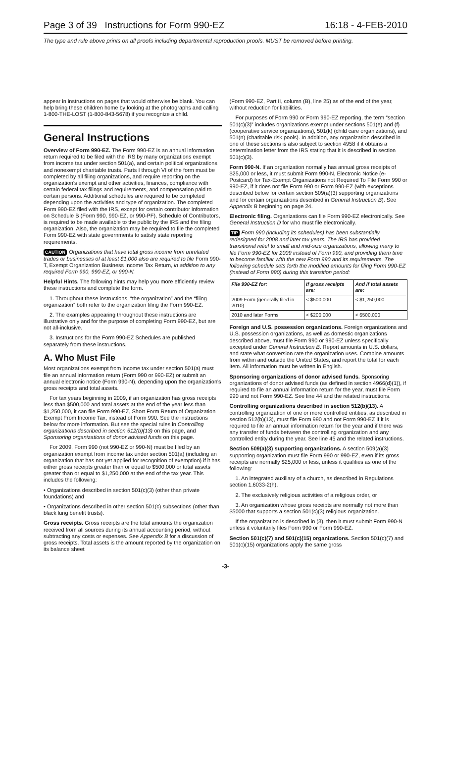Page 3 of 39 Instructions for Form 990-EZ 16:18 - 4-FEB-2010
The type and rule above prints on all proofs including departmental reproduction proofs. MUST be removed before printing.
appear in instructions on pages that would otherwise be blank. You can help bring these children home by looking at the photographs and calling 1-800-THE-LOST (1-800-843-5678) if you recognize a child.
General Instructions
Overview of Form 990-EZ. The Form 990-EZ is an annual information return required to be filed with the IRS by many organizations exempt from income tax under section 501(a), and certain political organizations and nonexempt charitable trusts. Parts I through VI of the form must be completed by all filing organizations, and require reporting on the organization's exempt and other activities, finances, compliance with certain federal tax filings and requirements, and compensation paid to certain persons. Additional schedules are required to be completed depending upon the activities and type of organization. The completed Form 990-EZ filed with the IRS, except for certain contributor information on Schedule B (Form 990, 990-EZ, or 990-PF), Schedule of Contributors, is required to be made available to the public by the IRS and the filing organization. Also, the organization may be required to file the completed Form 990-EZ with state governments to satisfy state reporting requirements.
CAUTION Organizations that have total gross income from unrelated trades or businesses of at least $1,000 also are required to file Form 990-T, Exempt Organization Business Income Tax Return, in addition to any required Form 990, 990-EZ, or 990-N.
Helpful Hints. The following hints may help you more efficiently review these instructions and complete the form.
1. Throughout these instructions, “the organization” and the “filing organization” both refer to the organization filing the Form 990-EZ.
2. The examples appearing throughout these instructions are illustrative only and for the purpose of completing Form 990-EZ, but are not all-inclusive.
3. Instructions for the Form 990-EZ Schedules are published separately from these instructions.
A. Who Must File
Most organizations exempt from income tax under section 501(a) must file an annual information return (Form 990 or 990-EZ) or submit an annual electronic notice (Form 990-N), depending upon the organization's gross receipts and total assets.
For tax years beginning in 2009, if an organization has gross receipts less than $500,000 and total assets at the end of the year less than $1,250,000, it can file Form 990-EZ, Short Form Return of Organization Exempt From Income Tax, instead of Form 990. See the instructions below for more information. But see the special rules in Controlling organizations described in section 512(b)(13) on this page, and Sponsoring organizations of donor advised funds on this page.
For 2009, Form 990 (not 990-EZ or 990-N) must be filed by an organization exempt from income tax under section 501(a) (including an organization that has not yet applied for recognition of exemption) if it has either gross receipts greater than or equal to $500,000 or total assets greater than or equal to $1,250,000 at the end of the tax year. This includes the following:
• Organizations described in section 501(c)(3) (other than private foundations) and
• Organizations described in other section 501(c) subsections (other than black lung benefit trusts).
Gross receipts. Gross receipts are the total amounts the organization received from all sources during its annual accounting period, without subtracting any costs or expenses. See Appendix B for a discussion of gross receipts. Total assets is the amount reported by the organization on its balance sheet
(Form 990-EZ, Part II, column (B), line 25) as of the end of the year, without reduction for liabilities.
For purposes of Form 990 or Form 990-EZ reporting, the term “section 501(c)(3)” includes organizations exempt under sections 501(e) and (f) (cooperative service organizations), 501(k) (child care organizations), and 501(n) (charitable risk pools). In addition, any organization described in one of these sections is also subject to section 4958 if it obtains a determination letter from the IRS stating that it is described in section 501(c)(3).
Form 990-N. If an organization normally has annual gross receipts of $25,000 or less, it must submit Form 990-N, Electronic Notice (e-Postcard) for Tax-Exempt Organizations not Required To File Form 990 or 990-EZ, if it does not file Form 990 or Form 990-EZ (with exceptions described below for certain section 509(a)(3) supporting organizations and for certain organizations described in General Instruction B). See Appendix B beginning on page 24.
Electronic filing. Organizations can file Form 990-EZ electronically. See General Instruction D for who must file electronically.
TIP Form 990 (including its schedules) has been substantially redesigned for 2008 and later tax years. The IRS has provided transitional relief to small and mid-size organizations, allowing many to file Form 990-EZ for 2009 instead of Form 990, and providing them time to become familiar with the new Form 990 and its requirements. The following schedule sets forth the modified amounts for filing Form 990-EZ (instead of Form 990) during this transition period:
| File 990-EZ for: | If gross receipts are: | And if total assets are: |
| --- | --- | --- |
| 2009 Form (generally filed in 2010) | < $500,000 | < $1,250,000 |
| 2010 and later Forms | < $200,000 | < $500,000 |
Foreign and U.S. possession organizations. Foreign organizations and U.S. possession organizations, as well as domestic organizations described above, must file Form 990 or 990-EZ unless specifically excepted under General Instruction B. Report amounts in U.S. dollars, and state what conversion rate the organization uses. Combine amounts from within and outside the United States, and report the total for each item. All information must be written in English.
Sponsoring organizations of donor advised funds. Sponsoring organizations of donor advised funds (as defined in section 4966(d)(1)), if required to file an annual information return for the year, must file Form 990 and not Form 990-EZ. See line 44 and the related instructions.
Controlling organizations described in section 512(b)(13). A controlling organization of one or more controlled entities, as described in section 512(b)(13), must file Form 990 and not Form 990-EZ if it is required to file an annual information return for the year and if there was any transfer of funds between the controlling organization and any controlled entity during the year. See line 45 and the related instructions.
Section 509(a)(3) supporting organizations. A section 509(a)(3) supporting organization must file Form 990 or 990-EZ, even if its gross receipts are normally $25,000 or less, unless it qualifies as one of the following:
1. An integrated auxiliary of a church, as described in Regulations section 1.6033-2(h),
2. The exclusively religious activities of a religious order, or
3. An organization whose gross receipts are normally not more than $5000 that supports a section 501(c)(3) religious organization.
If the organization is described in (3), then it must submit Form 990-N unless it voluntarily files Form 990 or Form 990-EZ.
Section 501(c)(7) and 501(c)(15) organizations. Section 501(c)(7) and 501(c)(15) organizations apply the same gross
-3-